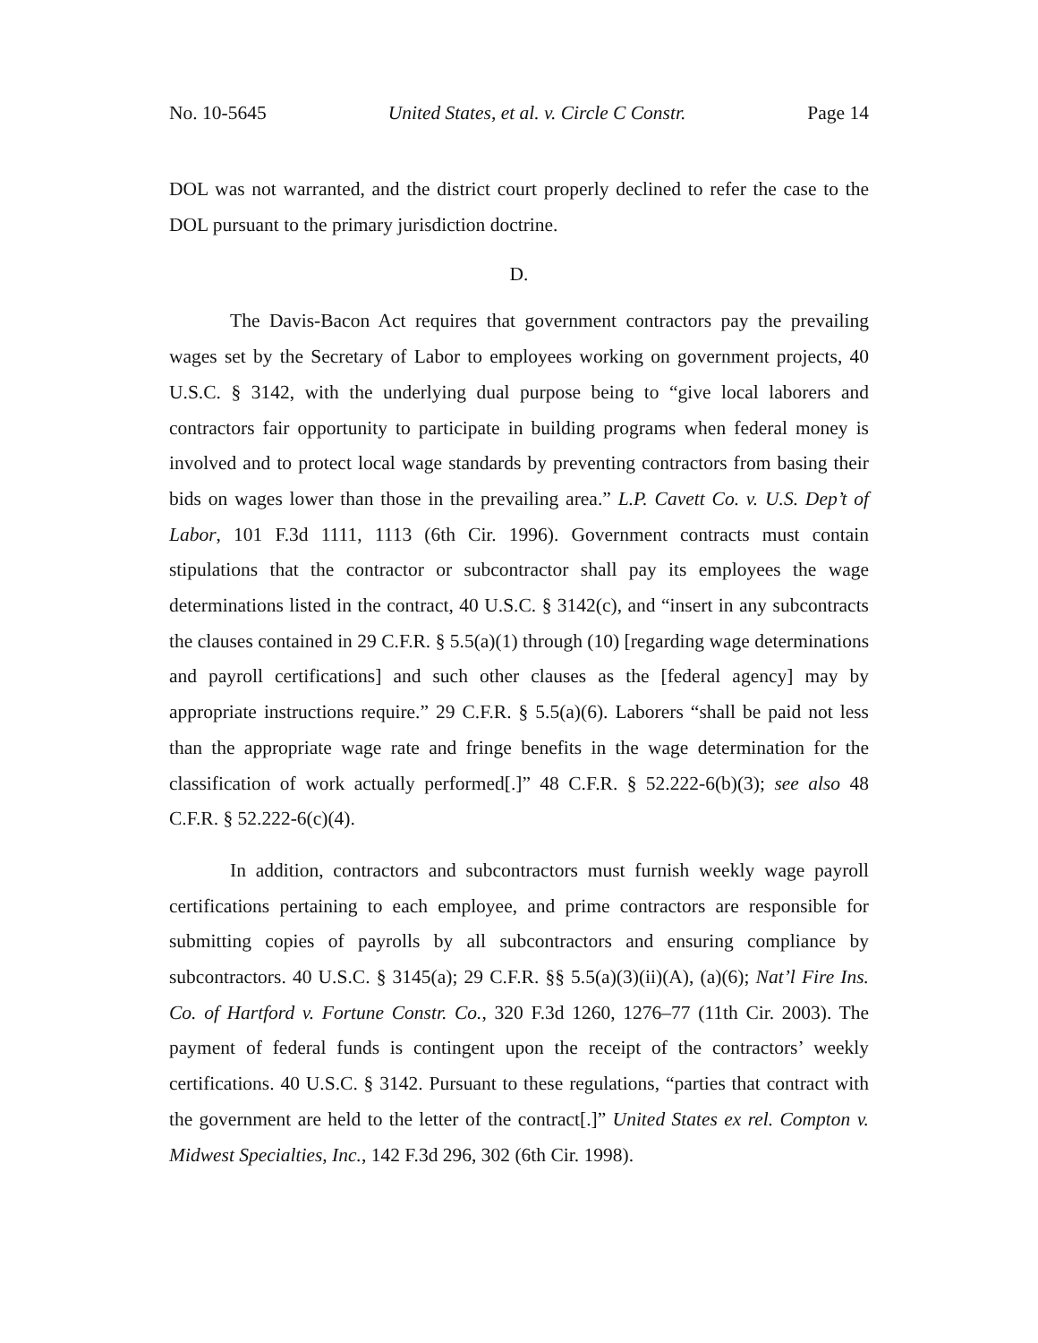No. 10-5645 United States, et al. v. Circle C Constr. Page 14
DOL was not warranted, and the district court properly declined to refer the case to the DOL pursuant to the primary jurisdiction doctrine.
D.
The Davis-Bacon Act requires that government contractors pay the prevailing wages set by the Secretary of Labor to employees working on government projects, 40 U.S.C. § 3142, with the underlying dual purpose being to “give local laborers and contractors fair opportunity to participate in building programs when federal money is involved and to protect local wage standards by preventing contractors from basing their bids on wages lower than those in the prevailing area.” L.P. Cavett Co. v. U.S. Dep’t of Labor, 101 F.3d 1111, 1113 (6th Cir. 1996). Government contracts must contain stipulations that the contractor or subcontractor shall pay its employees the wage determinations listed in the contract, 40 U.S.C. § 3142(c), and “insert in any subcontracts the clauses contained in 29 C.F.R. § 5.5(a)(1) through (10) [regarding wage determinations and payroll certifications] and such other clauses as the [federal agency] may by appropriate instructions require.” 29 C.F.R. § 5.5(a)(6). Laborers “shall be paid not less than the appropriate wage rate and fringe benefits in the wage determination for the classification of work actually performed[.]” 48 C.F.R. § 52.222-6(b)(3); see also 48 C.F.R. § 52.222-6(c)(4).
In addition, contractors and subcontractors must furnish weekly wage payroll certifications pertaining to each employee, and prime contractors are responsible for submitting copies of payrolls by all subcontractors and ensuring compliance by subcontractors. 40 U.S.C. § 3145(a); 29 C.F.R. §§ 5.5(a)(3)(ii)(A), (a)(6); Nat’l Fire Ins. Co. of Hartford v. Fortune Constr. Co., 320 F.3d 1260, 1276–77 (11th Cir. 2003). The payment of federal funds is contingent upon the receipt of the contractors’ weekly certifications. 40 U.S.C. § 3142. Pursuant to these regulations, “parties that contract with the government are held to the letter of the contract[.]” United States ex rel. Compton v. Midwest Specialties, Inc., 142 F.3d 296, 302 (6th Cir. 1998).